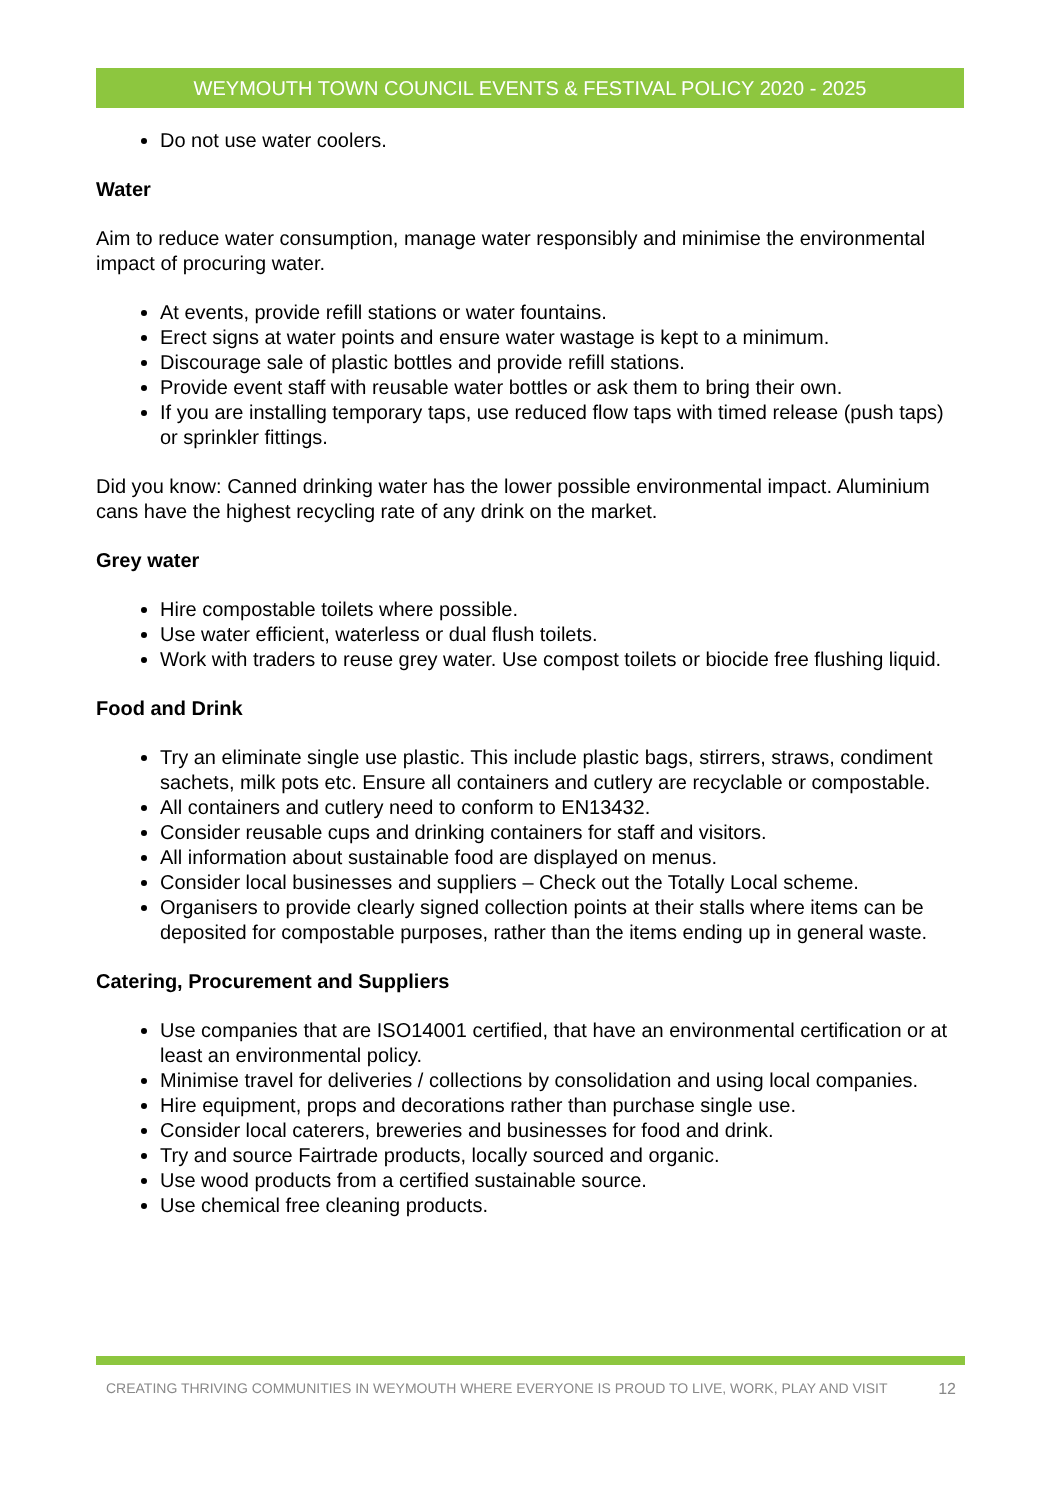WEYMOUTH TOWN COUNCIL EVENTS & FESTIVAL POLICY 2020 - 2025
Do not use water coolers.
Water
Aim to reduce water consumption, manage water responsibly and minimise the environmental impact of procuring water.
At events, provide refill stations or water fountains.
Erect signs at water points and ensure water wastage is kept to a minimum.
Discourage sale of plastic bottles and provide refill stations.
Provide event staff with reusable water bottles or ask them to bring their own.
If you are installing temporary taps, use reduced flow taps with timed release (push taps) or sprinkler fittings.
Did you know: Canned drinking water has the lower possible environmental impact. Aluminium cans have the highest recycling rate of any drink on the market.
Grey water
Hire compostable toilets where possible.
Use water efficient, waterless or dual flush toilets.
Work with traders to reuse grey water. Use compost toilets or biocide free flushing liquid.
Food and Drink
Try an eliminate single use plastic. This include plastic bags, stirrers, straws, condiment sachets, milk pots etc. Ensure all containers and cutlery are recyclable or compostable.
All containers and cutlery need to conform to EN13432.
Consider reusable cups and drinking containers for staff and visitors.
All information about sustainable food are displayed on menus.
Consider local businesses and suppliers – Check out the Totally Local scheme.
Organisers to provide clearly signed collection points at their stalls where items can be deposited for compostable purposes, rather than the items ending up in general waste.
Catering, Procurement and Suppliers
Use companies that are ISO14001 certified, that have an environmental certification or at least an environmental policy.
Minimise travel for deliveries / collections by consolidation and using local companies.
Hire equipment, props and decorations rather than purchase single use.
Consider local caterers, breweries and businesses for food and drink.
Try and source Fairtrade products, locally sourced and organic.
Use wood products from a certified sustainable source.
Use chemical free cleaning products.
CREATING THRIVING COMMUNITIES IN WEYMOUTH WHERE EVERYONE IS PROUD TO LIVE, WORK, PLAY AND VISIT 12